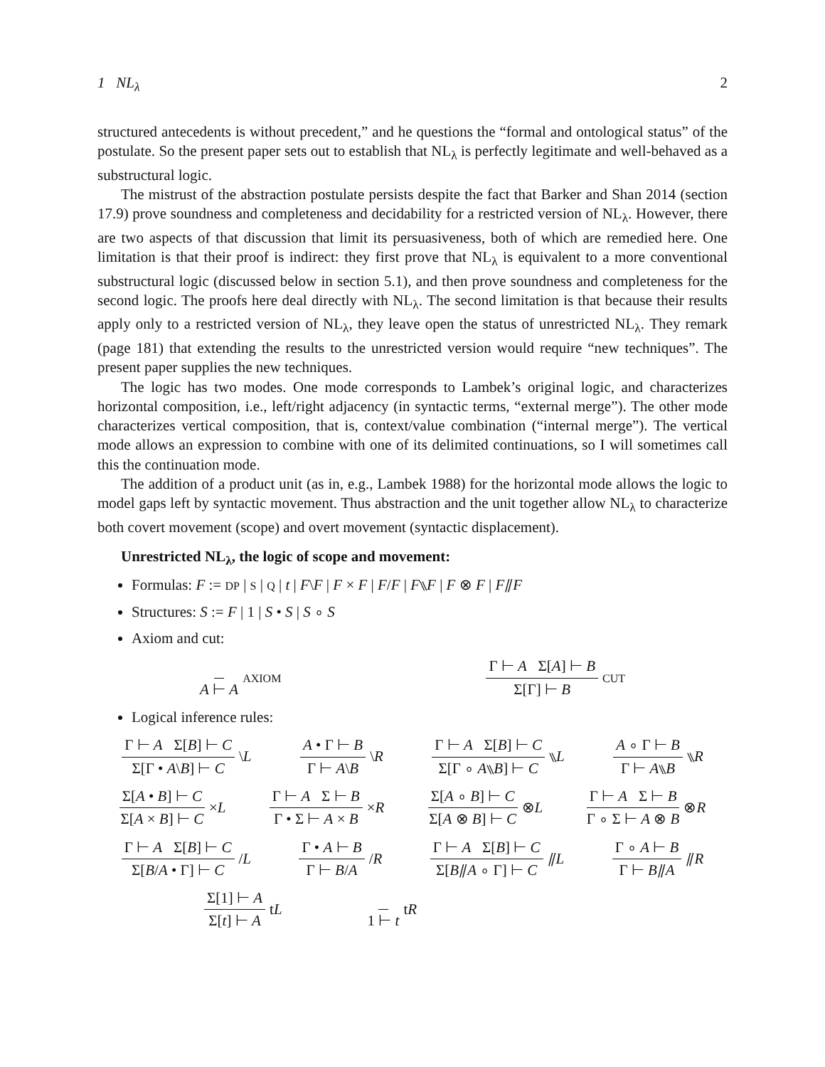1 NL<sub>λ</sub> 2
structured antecedents is without precedent,” and he questions the “formal and ontological status” of the postulate. So the present paper sets out to establish that NL<sub>λ</sub> is perfectly legitimate and well-behaved as a substructural logic.
The mistrust of the abstraction postulate persists despite the fact that Barker and Shan 2014 (section 17.9) prove soundness and completeness and decidability for a restricted version of NL<sub>λ</sub>. However, there are two aspects of that discussion that limit its persuasiveness, both of which are remedied here. One limitation is that their proof is indirect: they first prove that NL<sub>λ</sub> is equivalent to a more conventional substructural logic (discussed below in section 5.1), and then prove soundness and completeness for the second logic. The proofs here deal directly with NL<sub>λ</sub>. The second limitation is that because their results apply only to a restricted version of NL<sub>λ</sub>, they leave open the status of unrestricted NL<sub>λ</sub>. They remark (page 181) that extending the results to the unrestricted version would require “new techniques”. The present paper supplies the new techniques.
The logic has two modes. One mode corresponds to Lambek’s original logic, and characterizes horizontal composition, i.e., left/right adjacency (in syntactic terms, “external merge”). The other mode characterizes vertical composition, that is, context/value combination (“internal merge”). The vertical mode allows an expression to combine with one of its delimited continuations, so I will sometimes call this the continuation mode.
The addition of a product unit (as in, e.g., Lambek 1988) for the horizontal mode allows the logic to model gaps left by syntactic movement. Thus abstraction and the unit together allow NL<sub>λ</sub> to characterize both covert movement (scope) and overt movement (syntactic displacement).
Unrestricted NL<sub>λ</sub>, the logic of scope and movement:
Formulas: F := DP | S | Q | t | F\F | F × F | F/F | F⑊F | F ⊗ F | F⫽F
Structures: S := F | 1 | S • S | S ∘ S
Axiom and cut:
A ⊢ A AXIOM Γ ⊢ A Σ[A] ⊢ B Σ[Γ] ⊢ B CUT
Logical inference rules:
Γ ⊢ A Σ[B] ⊢ C Σ[Γ • A\B] ⊢ C \L A • Γ ⊢ B Γ ⊢ A\B \R Γ ⊢ A Σ[B] ⊢ C Σ[Γ ∘ A⑊B] ⊢ C ⑊L A ∘ Γ ⊢ B Γ ⊢ A⑊B ⑊R
Σ[A • B] ⊢ C Σ[A × B] ⊢ C ×L Γ ⊢ A Σ ⊢ B Γ • Σ ⊢ A × B ×R Σ[A ∘ B] ⊢ C Σ[A ⊗ B] ⊢ C ⊗L Γ ⊢ A Σ ⊢ B Γ ∘ Σ ⊢ A ⊗ B ⊗R
Γ ⊢ A Σ[B] ⊢ C Σ[B/A • Γ] ⊢ C /L Γ • A ⊢ B Γ ⊢ B/A /R Γ ⊢ A Σ[B] ⊢ C Σ[B⫽A ∘ Γ] ⊢ C ⫽L Γ ∘ A ⊢ B Γ ⊢ B⫽A ⫽R
Σ[1] ⊢ A Σ[t] ⊢ A tL 1 ⊢ t tR